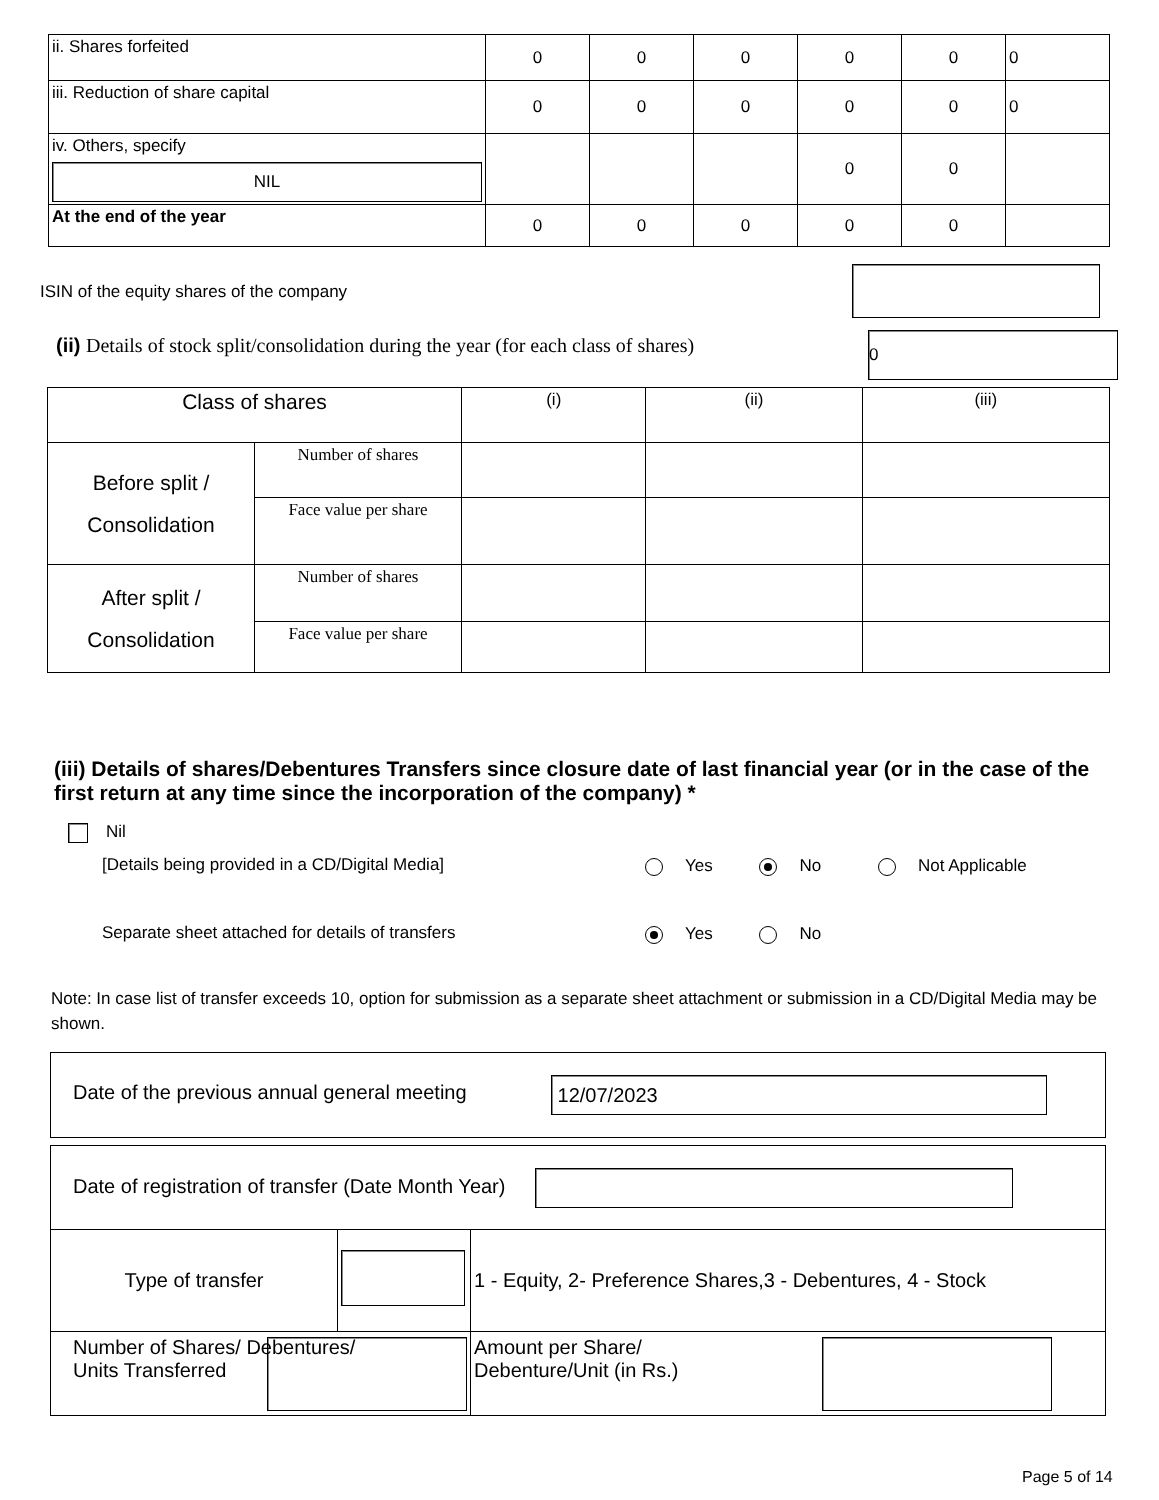| ii. Shares forfeited | 0 | 0 | 0 | 0 | 0 | 0 |
| iii. Reduction of share capital | 0 | 0 | 0 | 0 | 0 | 0 |
| iv. Others, specify NIL | | | | 0 | 0 | |
| At the end of the year | 0 | 0 | 0 | 0 | 0 | |
ISIN of the equity shares of the company
(ii) Details of stock split/consolidation during the year (for each class of shares)
0
| Class of shares | | (i) | (ii) | (iii) |
| Before split / Consolidation | Number of shares | | | |
| | Face value per share | | | |
| After split / Consolidation | Number of shares | | | |
| | Face value per share | | | |
(iii) Details of shares/Debentures Transfers since closure date of last financial year (or in the case of the first return at any time since the incorporation of the company) *
Nil
[Details being provided in a CD/Digital Media]
Yes No Not Applicable
Separate sheet attached for details of transfers
Yes No
Note: In case list of transfer exceeds 10, option for submission as a separate sheet attachment or submission in a CD/Digital Media may be shown.
Date of the previous annual general meeting 12/07/2023
| Date of registration of transfer (Date Month Year) | | |
| Type of transfer | | 1 - Equity, 2- Preference Shares,3 - Debentures, 4 - Stock |
| Number of Shares/ Debentures/ Units Transferred | | Amount per Share/ Debenture/Unit (in Rs.) |
Page 5 of 14